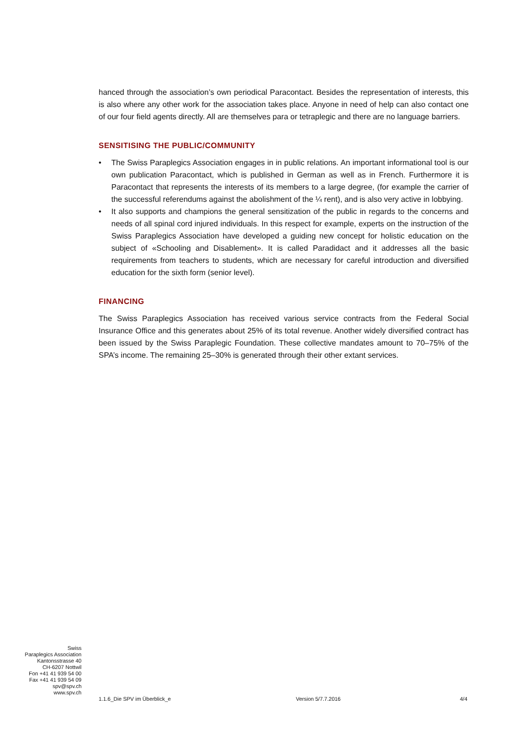hanced through the association’s own periodical Paracontact. Besides the representation of interests, this is also where any other work for the association takes place. Anyone in need of help can also contact one of our four field agents directly. All are themselves para or tetraplegic and there are no language barriers.
SENSITISING THE PUBLIC/COMMUNITY
• The Swiss Paraplegics Association engages in in public relations. An important informational tool is our own publication Paracontact, which is published in German as well as in French. Furthermore it is Paracontact that represents the interests of its members to a large degree, (for example the carrier of the successful referendums against the abolishment of the ¼ rent), and is also very active in lobbying.
• It also supports and champions the general sensitization of the public in regards to the concerns and needs of all spinal cord injured individuals. In this respect for example, experts on the instruction of the Swiss Paraplegics Association have developed a guiding new concept for holistic education on the subject of «Schooling and Disablement». It is called Paradidact and it addresses all the basic requirements from teachers to students, which are necessary for careful introduction and diversified education for the sixth form (senior level).
FINANCING
The Swiss Paraplegics Association has received various service contracts from the Federal Social Insurance Office and this generates about 25% of its total revenue. Another widely diversified contract has been issued by the Swiss Paraplegic Foundation. These collective mandates amount to 70–75% of the SPA’s income. The remaining 25–30% is generated through their other extant services.
Swiss
Paraplegics Association
Kantonsstrasse 40
CH-6207 Nottwil
Fon +41 41 939 54 00
Fax +41 41 939 54 09
spv@spv.ch
www.spv.ch
1.1.6_Die SPV im Überblick_e Version 5/7.7.2016 4/4